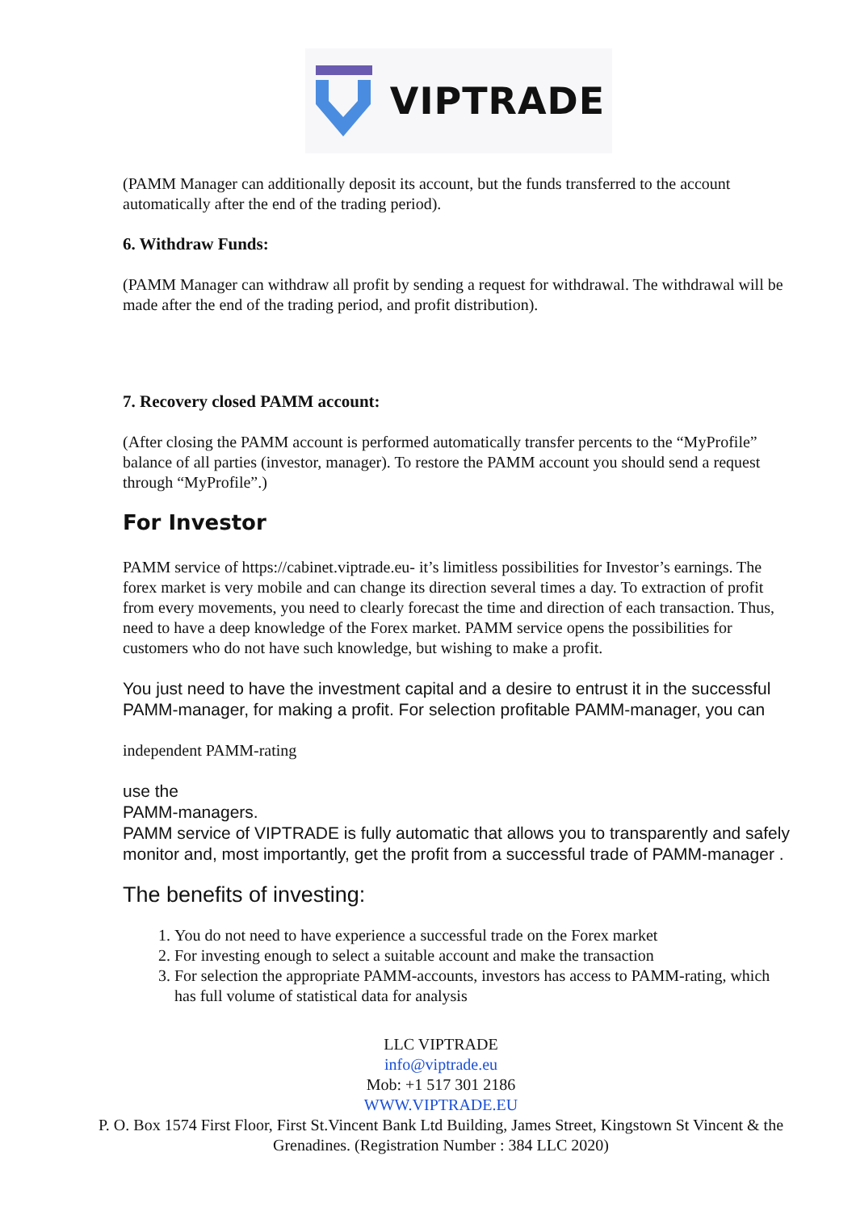VIPTRADE
(PAMM Manager can additionally deposit its account, but the funds transferred to the account automatically after the end of the trading period).
6. Withdraw Funds:
(PAMM Manager can withdraw all profit by sending a request for withdrawal. The withdrawal will be made after the end of the trading period, and profit distribution).
7. Recovery closed PAMM account:
(After closing the PAMM account is performed automatically transfer percents to the “MyProfile” balance of all parties (investor, manager). To restore the PAMM account you should send a request through “MyProfile”.)
For Investor
PAMM service of https://cabinet.viptrade.eu- it’s limitless possibilities for Investor’s earnings. The forex market is very mobile and can change its direction several times a day. To extraction of profit from every movements, you need to clearly forecast the time and direction of each transaction. Thus, need to have a deep knowledge of the Forex market. PAMM service opens the possibilities for customers who do not have such knowledge, but wishing to make a profit.
You just need to have the investment capital and a desire to entrust it in the successful PAMM-manager, for making a profit. For selection profitable PAMM-manager, you can
independent PAMM-rating
use the
PAMM-managers.
PAMM service of VIPTRADE is fully automatic that allows you to transparently and safely monitor and, most importantly, get the profit from a successful trade of PAMM-manager .
The benefits of investing:
1. You do not need to have experience a successful trade on the Forex market
2. For investing enough to select a suitable account and make the transaction
3. For selection the appropriate PAMM-accounts, investors has access to PAMM-rating, which has full volume of statistical data for analysis
LLC VIPTRADE
info@viptrade.eu
Mob: +1 517 301 2186
WWW.VIPTRADE.EU
P. O. Box 1574 First Floor, First St.Vincent Bank Ltd Building, James Street, Kingstown St Vincent & the Grenadines. (Registration Number : 384 LLC 2020)